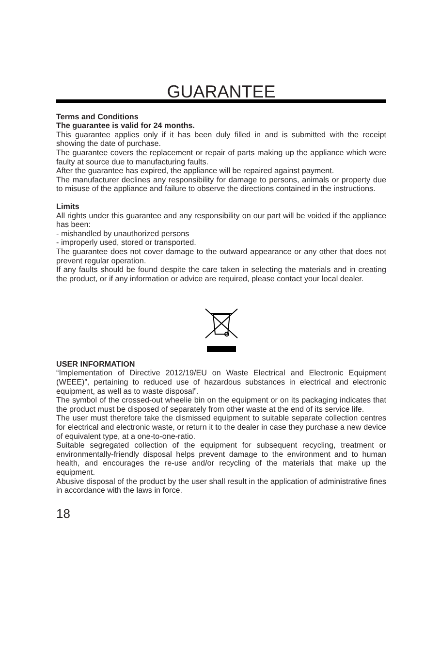GUARANTEE
Terms and Conditions
The guarantee is valid for 24 months.
This guarantee applies only if it has been duly filled in and is submitted with the receipt showing the date of purchase.
The guarantee covers the replacement or repair of parts making up the appliance which were faulty at source due to manufacturing faults.
After the guarantee has expired, the appliance will be repaired against payment.
The manufacturer declines any responsibility for damage to persons, animals or property due to misuse of the appliance and failure to observe the directions contained in the instructions.
Limits
All rights under this guarantee and any responsibility on our part will be voided if the appliance has been:
- mishandled by unauthorized persons
- improperly used, stored or transported.
The guarantee does not cover damage to the outward appearance or any other that does not prevent regular operation.
If any faults should be found despite the care taken in selecting the materials and in creating the product, or if any information or advice are required, please contact your local dealer.
USER INFORMATION
“Implementation of Directive 2012/19/EU on Waste Electrical and Electronic Equipment (WEEE)”, pertaining to reduced use of hazardous substances in electrical and electronic equipment, as well as to waste disposal”.
The symbol of the crossed-out wheelie bin on the equipment or on its packaging indicates that the product must be disposed of separately from other waste at the end of its service life.
The user must therefore take the dismissed equipment to suitable separate collection centres for electrical and electronic waste, or return it to the dealer in case they purchase a new device of equivalent type, at a one-to-one-ratio.
Suitable segregated collection of the equipment for subsequent recycling, treatment or environmentally-friendly disposal helps prevent damage to the environment and to human health, and encourages the re-use and/or recycling of the materials that make up the equipment.
Abusive disposal of the product by the user shall result in the application of administrative fines in accordance with the laws in force.
18